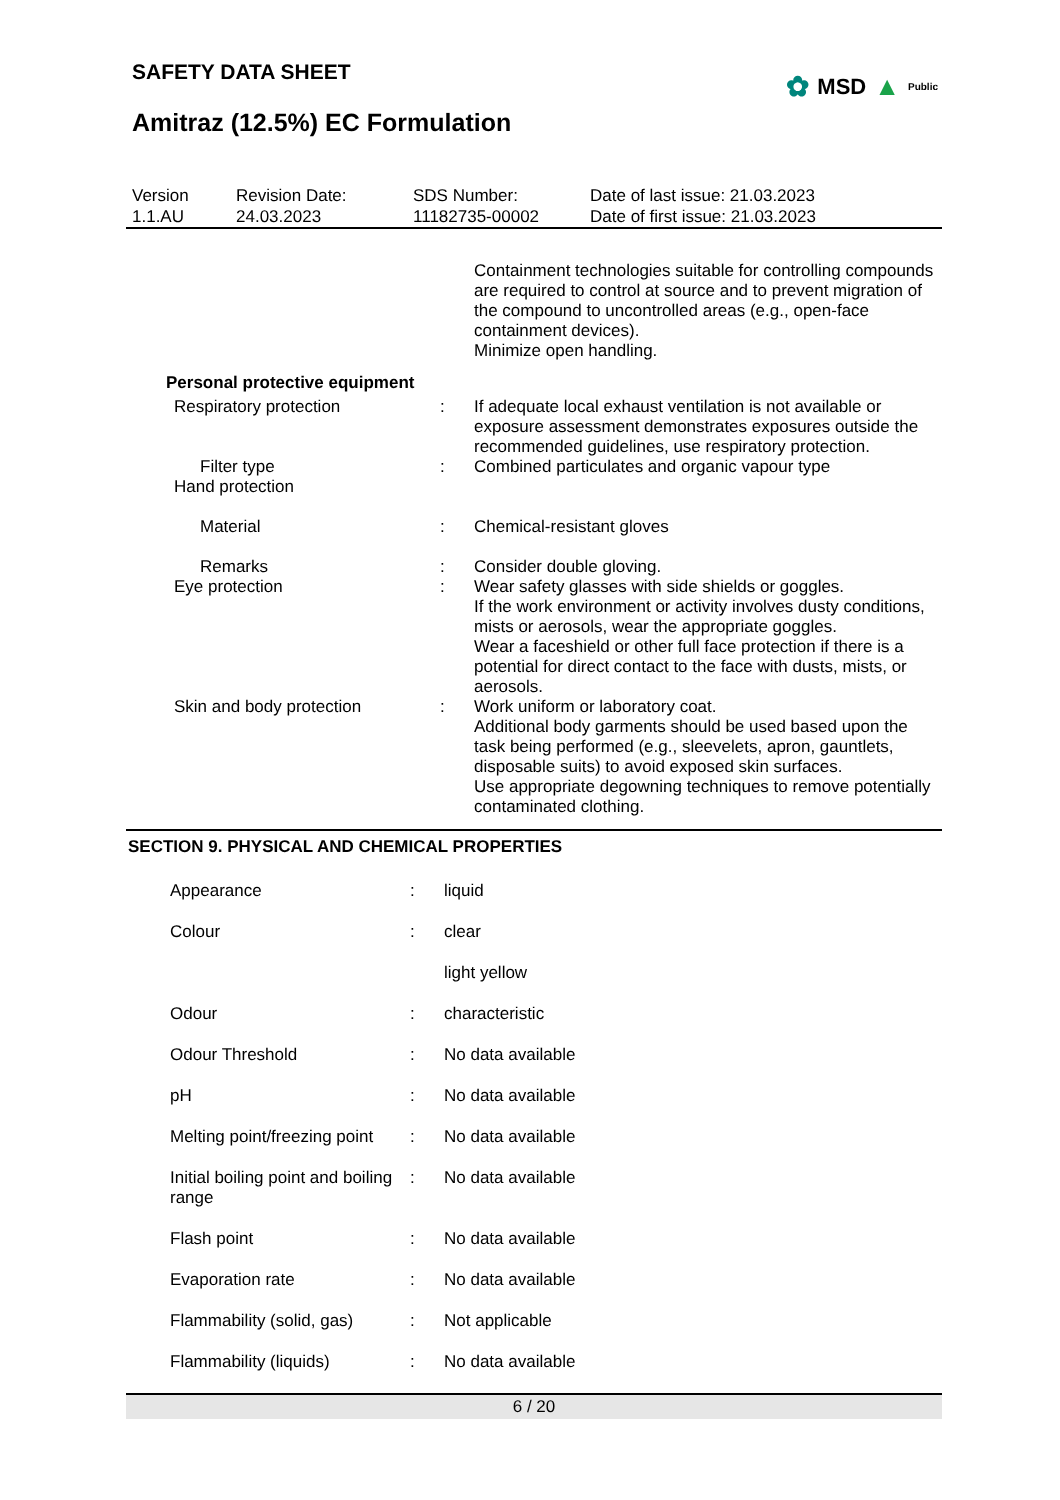✿ MSD ▲ Public
SAFETY DATA SHEET
Amitraz (12.5%) EC Formulation
| Version 1.1.AU | Revision Date: 24.03.2023 | SDS Number: 11182735-00002 | Date of last issue: 21.03.2023 Date of first issue: 21.03.2023 |
| | | Containment technologies suitable for controlling compounds are required to control at source and to prevent migration of the compound to uncontrolled areas (e.g., open-face containment devices). Minimize open handling. |
| Personal protective equipment | | |
| Respiratory protection | : | If adequate local exhaust ventilation is not available or exposure assessment demonstrates exposures outside the recommended guidelines, use respiratory protection. |
| Filter type | : | Combined particulates and organic vapour type |
| Hand protection | | |
| Material | : | Chemical-resistant gloves |
| Remarks | : | Consider double gloving. |
| Eye protection | : | Wear safety glasses with side shields or goggles. If the work environment or activity involves dusty conditions, mists or aerosols, wear the appropriate goggles. Wear a faceshield or other full face protection if there is a potential for direct contact to the face with dusts, mists, or aerosols. |
| Skin and body protection | : | Work uniform or laboratory coat. Additional body garments should be used based upon the task being performed (e.g., sleevelets, apron, gauntlets, disposable suits) to avoid exposed skin surfaces. Use appropriate degowning techniques to remove potentially contaminated clothing. |
SECTION 9. PHYSICAL AND CHEMICAL PROPERTIES
| Appearance | : | liquid |
| Colour | : | clear |
| | | light yellow |
| Odour | : | characteristic |
| Odour Threshold | : | No data available |
| pH | : | No data available |
| Melting point/freezing point | : | No data available |
| Initial boiling point and boiling range | : | No data available |
| Flash point | : | No data available |
| Evaporation rate | : | No data available |
| Flammability (solid, gas) | : | Not applicable |
| Flammability (liquids) | : | No data available |
6 / 20